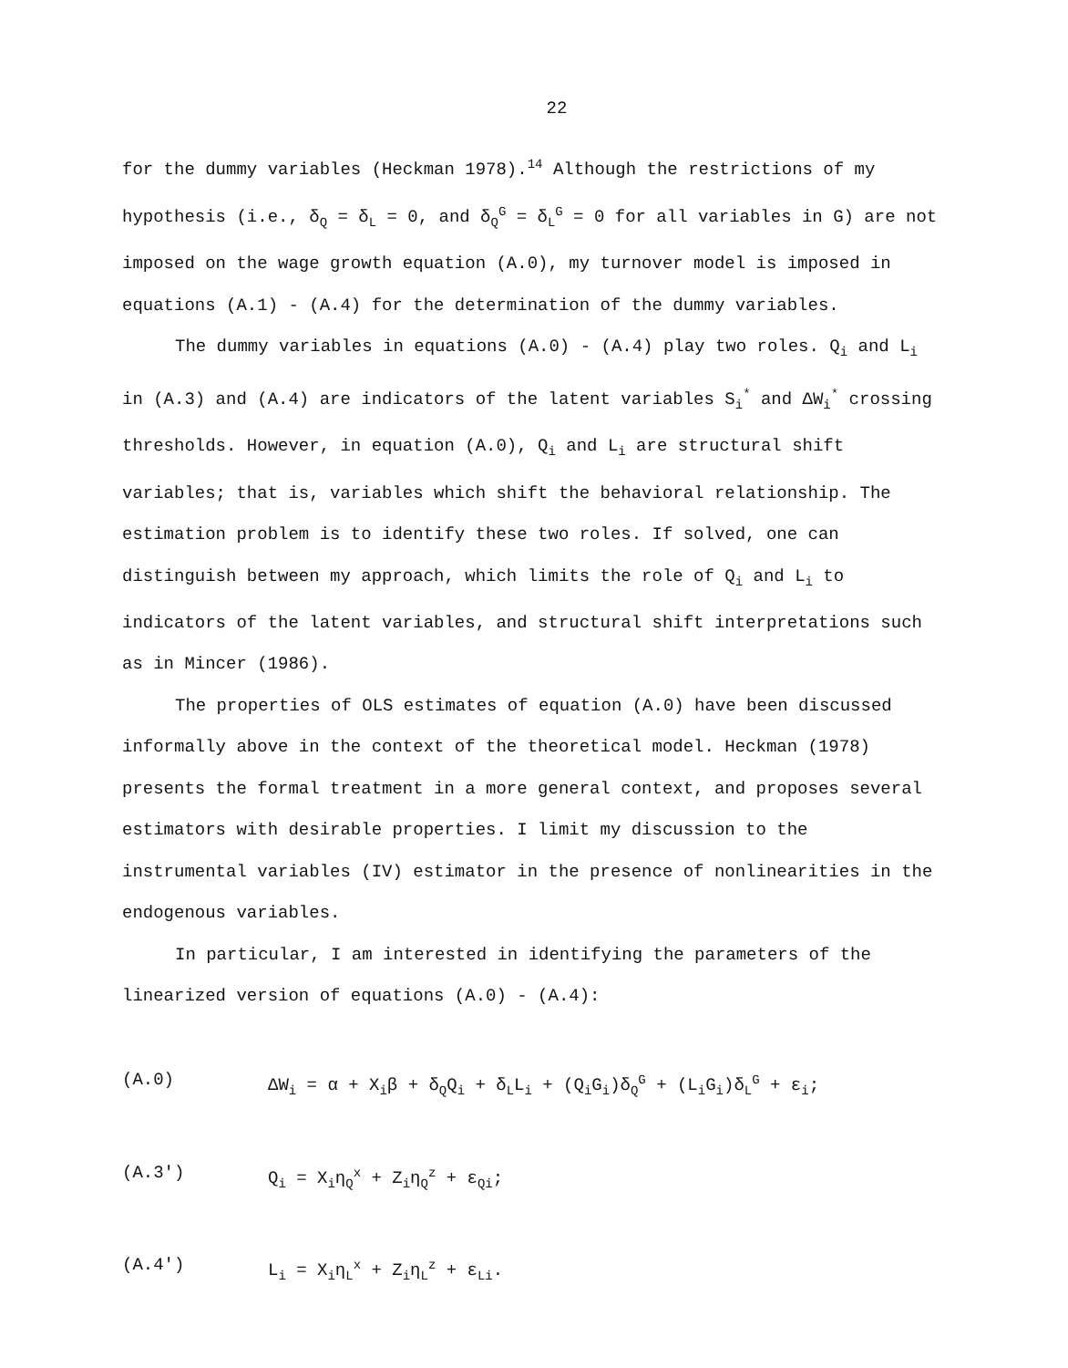22
for the dummy variables (Heckman 1978).<sup>14</sup> Although the restrictions of my hypothesis (i.e., δ<sub>Q</sub> = δ<sub>L</sub> = 0, and δ<sub>Q</sub><sup>G</sup> = δ<sub>L</sub><sup>G</sup> = 0 for all variables in G) are not imposed on the wage growth equation (A.0), my turnover model is imposed in equations (A.1) - (A.4) for the determination of the dummy variables.
The dummy variables in equations (A.0) - (A.4) play two roles. Q<sub>i</sub> and L<sub>i</sub> in (A.3) and (A.4) are indicators of the latent variables S<sub>i</sub><sup>*</sup> and ΔW<sub>i</sub><sup>*</sup> crossing thresholds. However, in equation (A.0), Q<sub>i</sub> and L<sub>i</sub> are structural shift variables; that is, variables which shift the behavioral relationship. The estimation problem is to identify these two roles. If solved, one can distinguish between my approach, which limits the role of Q<sub>i</sub> and L<sub>i</sub> to indicators of the latent variables, and structural shift interpretations such as in Mincer (1986).
The properties of OLS estimates of equation (A.0) have been discussed informally above in the context of the theoretical model. Heckman (1978) presents the formal treatment in a more general context, and proposes several estimators with desirable properties. I limit my discussion to the instrumental variables (IV) estimator in the presence of nonlinearities in the endogenous variables.
In particular, I am interested in identifying the parameters of the linearized version of equations (A.0) - (A.4):
(A.0) ΔW<sub>i</sub> = α + X<sub>i</sub>β + δ<sub>Q</sub>Q<sub>i</sub> + δ<sub>L</sub>L<sub>i</sub> + (Q<sub>i</sub>G<sub>i</sub>)δ<sub>Q</sub><sup>G</sup> + (L<sub>i</sub>G<sub>i</sub>)δ<sub>L</sub><sup>G</sup> + ε<sub>i</sub>;
(A.3') Q<sub>i</sub> = X<sub>i</sub>η<sub>Q</sub><sup>x</sup> + Z<sub>i</sub>η<sub>Q</sub><sup>z</sup> + ε<sub>Qi</sub>;
(A.4') L<sub>i</sub> = X<sub>i</sub>η<sub>L</sub><sup>x</sup> + Z<sub>i</sub>η<sub>L</sub><sup>z</sup> + ε<sub>Li</sub>.